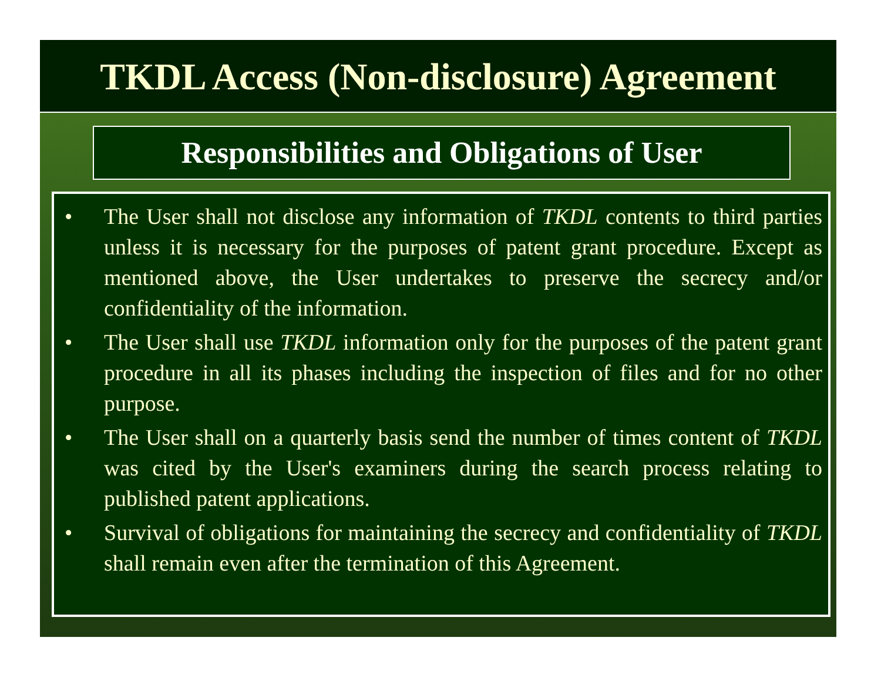TKDL Access (Non-disclosure) Agreement
Responsibilities and Obligations of User
• The User shall not disclose any information of TKDL contents to third parties unless it is necessary for the purposes of patent grant procedure. Except as mentioned above, the User undertakes to preserve the secrecy and/or confidentiality of the information.
• The User shall use TKDL information only for the purposes of the patent grant procedure in all its phases including the inspection of files and for no other purpose.
• The User shall on a quarterly basis send the number of times content of TKDL was cited by the User's examiners during the search process relating to published patent applications.
• Survival of obligations for maintaining the secrecy and confidentiality of TKDL shall remain even after the termination of this Agreement.